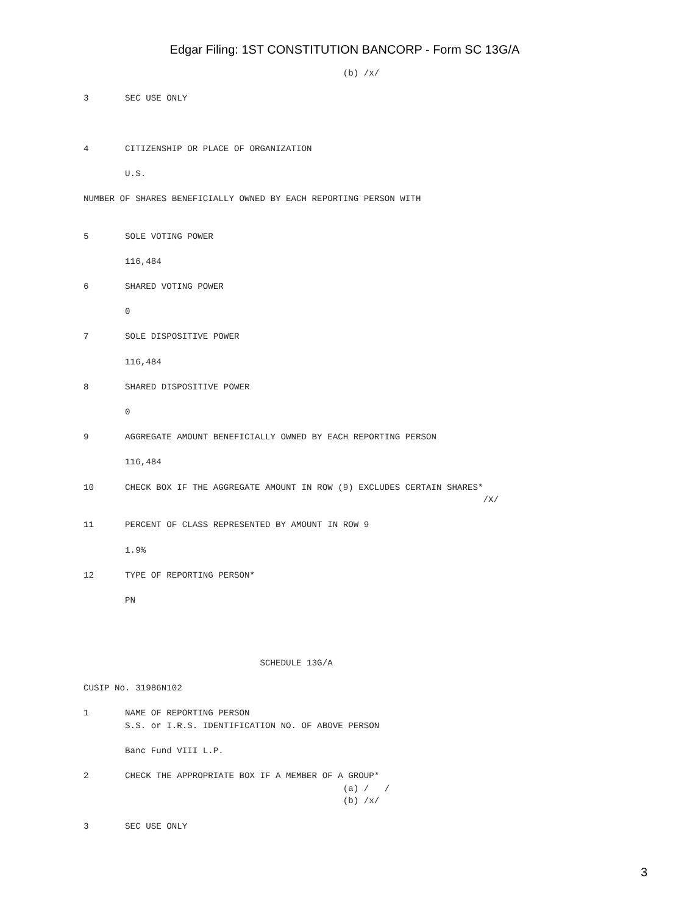Edgar Filing: 1ST CONSTITUTION BANCORP - Form SC 13G/A
                                                  (b) /x/

3       SEC USE ONLY



4       CITIZENSHIP OR PLACE OF ORGANIZATION

        U.S.

NUMBER OF SHARES BENEFICIALLY OWNED BY EACH REPORTING PERSON WITH


5       SOLE VOTING POWER

        116,484

6       SHARED VOTING POWER

        0

7       SOLE DISPOSITIVE POWER

        116,484

8       SHARED DISPOSITIVE POWER

        0

9       AGGREGATE AMOUNT BENEFICIALLY OWNED BY EACH REPORTING PERSON

        116,484

10      CHECK BOX IF THE AGGREGATE AMOUNT IN ROW (9) EXCLUDES CERTAIN SHARES*
                                                                             /X/

11      PERCENT OF CLASS REPRESENTED BY AMOUNT IN ROW 9

        1.9%

12      TYPE OF REPORTING PERSON*

        PN




                                  SCHEDULE 13G/A

CUSIP No. 31986N102

1       NAME OF REPORTING PERSON
        S.S. or I.R.S. IDENTIFICATION NO. OF ABOVE PERSON

        Banc Fund VIII L.P.

2       CHECK THE APPROPRIATE BOX IF A MEMBER OF A GROUP*
                                                  (a) /   /
                                                  (b) /x/

3       SEC USE ONLY
3